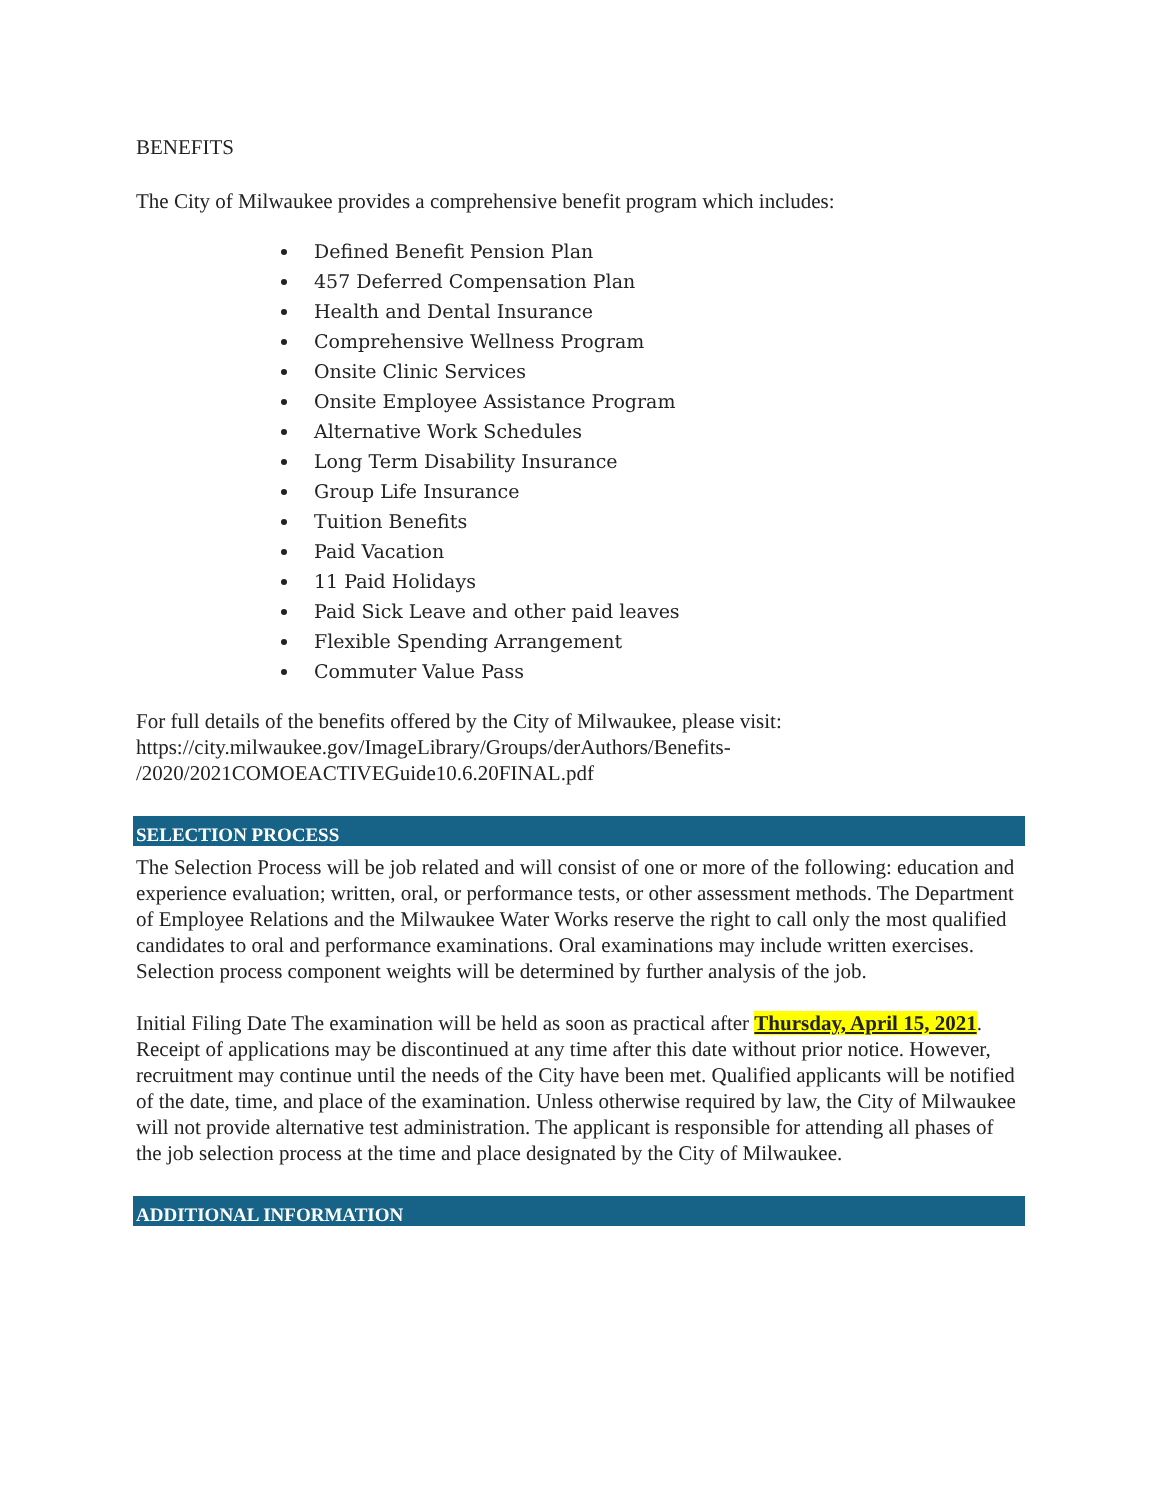BENEFITS
The City of Milwaukee provides a comprehensive benefit program which includes:
Defined Benefit Pension Plan
457 Deferred Compensation Plan
Health and Dental Insurance
Comprehensive Wellness Program
Onsite Clinic Services
Onsite Employee Assistance Program
Alternative Work Schedules
Long Term Disability Insurance
Group Life Insurance
Tuition Benefits
Paid Vacation
11 Paid Holidays
Paid Sick Leave and other paid leaves
Flexible Spending Arrangement
Commuter Value Pass
For full details of the benefits offered by the City of Milwaukee, please visit:
https://city.milwaukee.gov/ImageLibrary/Groups/derAuthors/Benefits-
/2020/2021COMOEACTIVEGuide10.6.20FINAL.pdf
SELECTION PROCESS
The Selection Process will be job related and will consist of one or more of the following: education and experience evaluation; written, oral, or performance tests, or other assessment methods. The Department of Employee Relations and the Milwaukee Water Works reserve the right to call only the most qualified candidates to oral and performance examinations. Oral examinations may include written exercises. Selection process component weights will be determined by further analysis of the job.
Initial Filing Date The examination will be held as soon as practical after Thursday, April 15, 2021. Receipt of applications may be discontinued at any time after this date without prior notice. However, recruitment may continue until the needs of the City have been met. Qualified applicants will be notified of the date, time, and place of the examination. Unless otherwise required by law, the City of Milwaukee will not provide alternative test administration. The applicant is responsible for attending all phases of the job selection process at the time and place designated by the City of Milwaukee.
ADDITIONAL INFORMATION